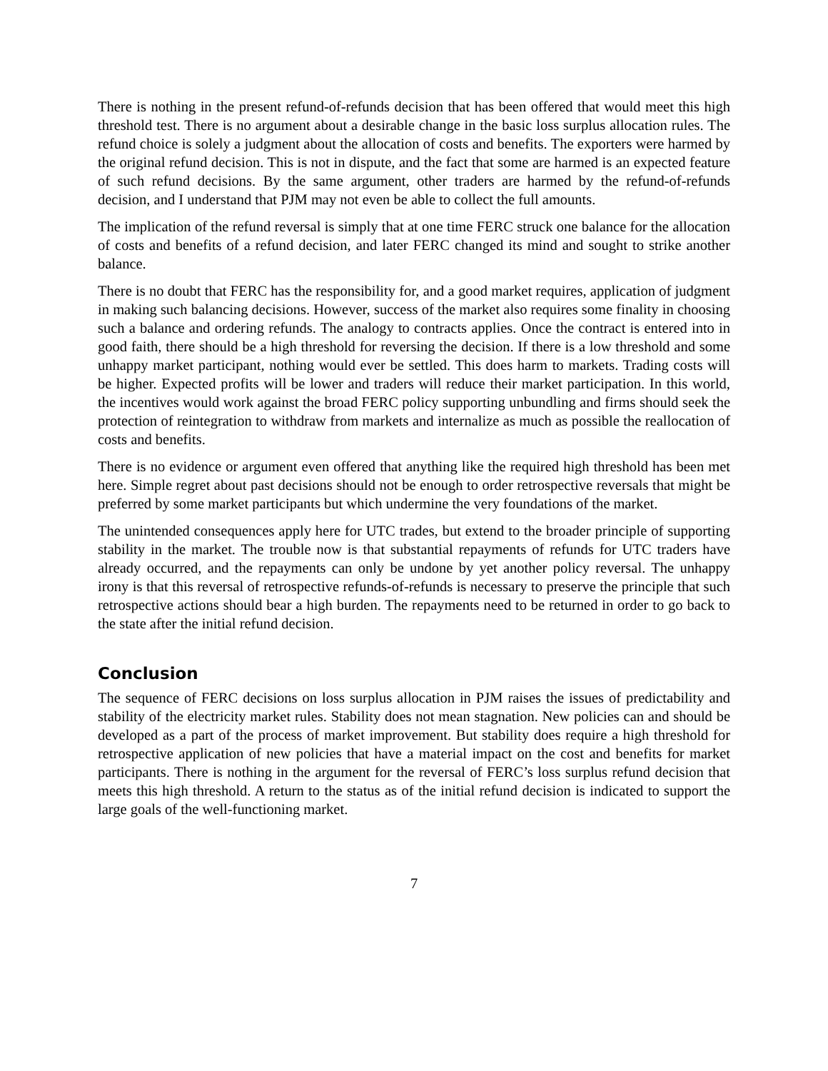There is nothing in the present refund-of-refunds decision that has been offered that would meet this high threshold test. There is no argument about a desirable change in the basic loss surplus allocation rules. The refund choice is solely a judgment about the allocation of costs and benefits. The exporters were harmed by the original refund decision. This is not in dispute, and the fact that some are harmed is an expected feature of such refund decisions. By the same argument, other traders are harmed by the refund-of-refunds decision, and I understand that PJM may not even be able to collect the full amounts.
The implication of the refund reversal is simply that at one time FERC struck one balance for the allocation of costs and benefits of a refund decision, and later FERC changed its mind and sought to strike another balance.
There is no doubt that FERC has the responsibility for, and a good market requires, application of judgment in making such balancing decisions. However, success of the market also requires some finality in choosing such a balance and ordering refunds. The analogy to contracts applies. Once the contract is entered into in good faith, there should be a high threshold for reversing the decision. If there is a low threshold and some unhappy market participant, nothing would ever be settled. This does harm to markets. Trading costs will be higher. Expected profits will be lower and traders will reduce their market participation. In this world, the incentives would work against the broad FERC policy supporting unbundling and firms should seek the protection of reintegration to withdraw from markets and internalize as much as possible the reallocation of costs and benefits.
There is no evidence or argument even offered that anything like the required high threshold has been met here. Simple regret about past decisions should not be enough to order retrospective reversals that might be preferred by some market participants but which undermine the very foundations of the market.
The unintended consequences apply here for UTC trades, but extend to the broader principle of supporting stability in the market. The trouble now is that substantial repayments of refunds for UTC traders have already occurred, and the repayments can only be undone by yet another policy reversal. The unhappy irony is that this reversal of retrospective refunds-of-refunds is necessary to preserve the principle that such retrospective actions should bear a high burden. The repayments need to be returned in order to go back to the state after the initial refund decision.
Conclusion
The sequence of FERC decisions on loss surplus allocation in PJM raises the issues of predictability and stability of the electricity market rules. Stability does not mean stagnation. New policies can and should be developed as a part of the process of market improvement. But stability does require a high threshold for retrospective application of new policies that have a material impact on the cost and benefits for market participants. There is nothing in the argument for the reversal of FERC’s loss surplus refund decision that meets this high threshold. A return to the status as of the initial refund decision is indicated to support the large goals of the well-functioning market.
7